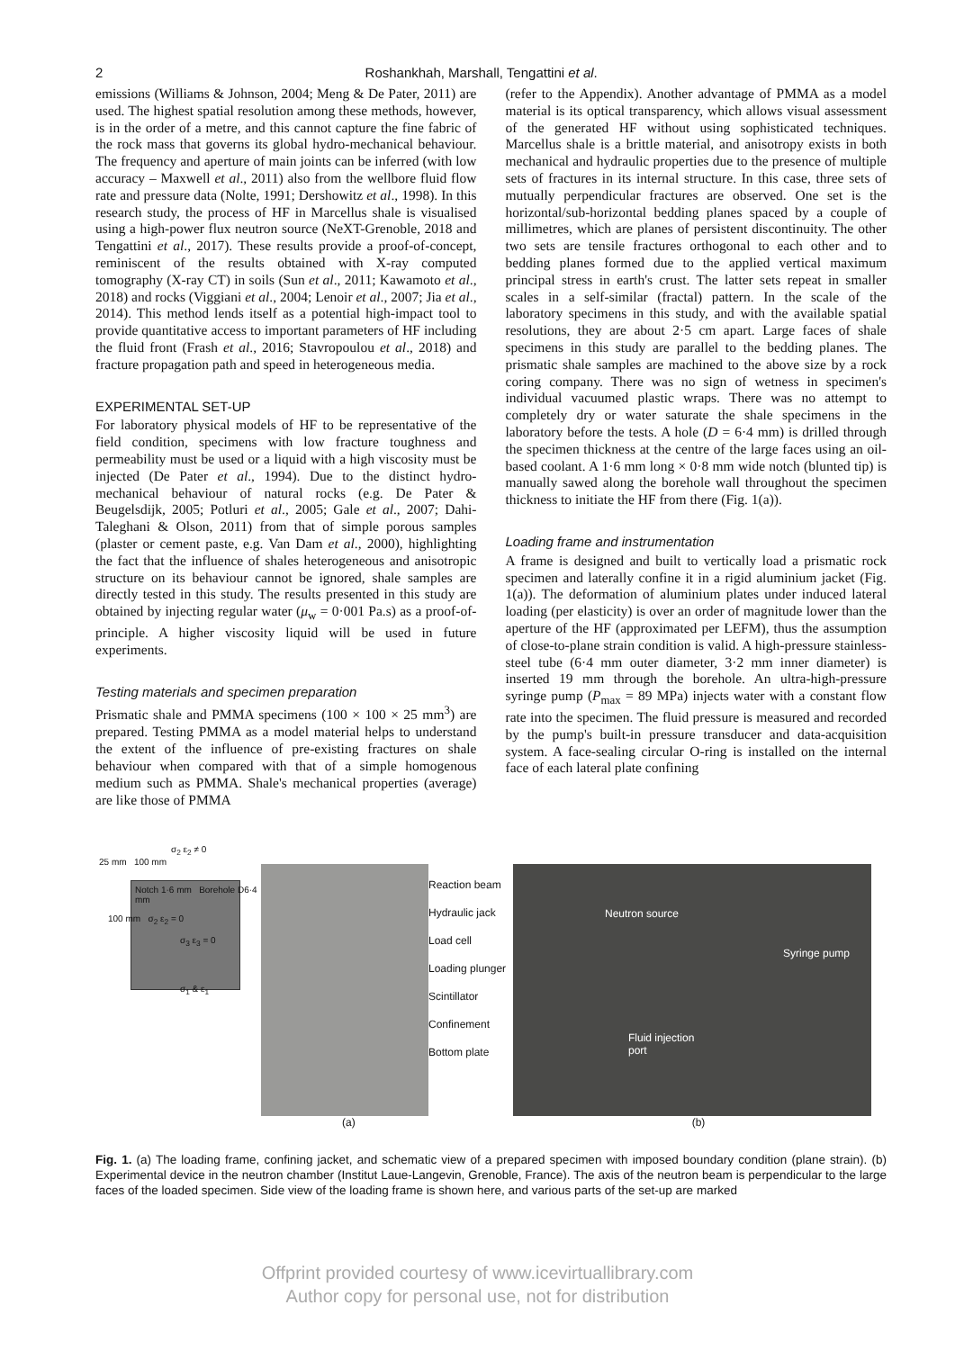2 Roshankhah, Marshall, Tengattini et al.
emissions (Williams & Johnson, 2004; Meng & De Pater, 2011) are used. The highest spatial resolution among these methods, however, is in the order of a metre, and this cannot capture the fine fabric of the rock mass that governs its global hydro-mechanical behaviour. The frequency and aperture of main joints can be inferred (with low accuracy – Maxwell et al., 2011) also from the wellbore fluid flow rate and pressure data (Nolte, 1991; Dershowitz et al., 1998). In this research study, the process of HF in Marcellus shale is visualised using a high-power flux neutron source (NeXT-Grenoble, 2018 and Tengattini et al., 2017). These results provide a proof-of-concept, reminiscent of the results obtained with X-ray computed tomography (X-ray CT) in soils (Sun et al., 2011; Kawamoto et al., 2018) and rocks (Viggiani et al., 2004; Lenoir et al., 2007; Jia et al., 2014). This method lends itself as a potential high-impact tool to provide quantitative access to important parameters of HF including the fluid front (Frash et al., 2016; Stavropoulou et al., 2018) and fracture propagation path and speed in heterogeneous media.
EXPERIMENTAL SET-UP
For laboratory physical models of HF to be representative of the field condition, specimens with low fracture toughness and permeability must be used or a liquid with a high viscosity must be injected (De Pater et al., 1994). Due to the distinct hydro-mechanical behaviour of natural rocks (e.g. De Pater & Beugelsdijk, 2005; Potluri et al., 2005; Gale et al., 2007; Dahi-Taleghani & Olson, 2011) from that of simple porous samples (plaster or cement paste, e.g. Van Dam et al., 2000), highlighting the fact that the influence of shales heterogeneous and anisotropic structure on its behaviour cannot be ignored, shale samples are directly tested in this study. The results presented in this study are obtained by injecting regular water (μ<sub>w</sub> = 0·001 Pa.s) as a proof-of-principle. A higher viscosity liquid will be used in future experiments.
Testing materials and specimen preparation
Prismatic shale and PMMA specimens (100 × 100 × 25 mm<sup>3</sup>) are prepared. Testing PMMA as a model material helps to understand the extent of the influence of pre-existing fractures on shale behaviour when compared with that of a simple homogenous medium such as PMMA. Shale's mechanical properties (average) are like those of PMMA
(refer to the Appendix). Another advantage of PMMA as a model material is its optical transparency, which allows visual assessment of the generated HF without using sophisticated techniques. Marcellus shale is a brittle material, and anisotropy exists in both mechanical and hydraulic properties due to the presence of multiple sets of fractures in its internal structure. In this case, three sets of mutually perpendicular fractures are observed. One set is the horizontal/sub-horizontal bedding planes spaced by a couple of millimetres, which are planes of persistent discontinuity. The other two sets are tensile fractures orthogonal to each other and to bedding planes formed due to the applied vertical maximum principal stress in earth's crust. The latter sets repeat in smaller scales in a self-similar (fractal) pattern. In the scale of the laboratory specimens in this study, and with the available spatial resolutions, they are about 2·5 cm apart. Large faces of shale specimens in this study are parallel to the bedding planes. The prismatic shale samples are machined to the above size by a rock coring company. There was no sign of wetness in specimen's individual vacuumed plastic wraps. There was no attempt to completely dry or water saturate the shale specimens in the laboratory before the tests. A hole (D = 6·4 mm) is drilled through the specimen thickness at the centre of the large faces using an oil-based coolant. A 1·6 mm long × 0·8 mm wide notch (blunted tip) is manually sawed along the borehole wall throughout the specimen thickness to initiate the HF from there (Fig. 1(a)).
Loading frame and instrumentation
A frame is designed and built to vertically load a prismatic rock specimen and laterally confine it in a rigid aluminium jacket (Fig. 1(a)). The deformation of aluminium plates under induced lateral loading (per elasticity) is over an order of magnitude lower than the aperture of the HF (approximated per LEFM), thus the assumption of close-to-plane strain condition is valid. A high-pressure stainless-steel tube (6·4 mm outer diameter, 3·2 mm inner diameter) is inserted 19 mm through the borehole. An ultra-high-pressure syringe pump (P<sub>max</sub> = 89 MPa) injects water with a constant flow rate into the specimen. The fluid pressure is measured and recorded by the pump's built-in pressure transducer and data-acquisition system. A face-sealing circular O-ring is installed on the internal face of each lateral plate confining
σ<sub>2</sub> ε<sub>2</sub> ≠ 0
25 mm 100 mm
Notch 1·6 mm Borehole D6·4 mm
100 mm σ<sub>2</sub> ε<sub>2</sub> = 0
σ<sub>3</sub> ε<sub>3</sub> = 0
σ<sub>1</sub> & ε<sub>1</sub>
Reaction beam
Hydraulic jack
Load cell
Loading plunger
Scintillator
Confinement
Bottom plate
Neutron source
Syringe pump
Fluid injection
port
(a) (b)
Fig. 1. (a) The loading frame, confining jacket, and schematic view of a prepared specimen with imposed boundary condition (plane strain). (b) Experimental device in the neutron chamber (Institut Laue-Langevin, Grenoble, France). The axis of the neutron beam is perpendicular to the large faces of the loaded specimen. Side view of the loading frame is shown here, and various parts of the set-up are marked
Offprint provided courtesy of www.icevirtuallibrary.com
Author copy for personal use, not for distribution